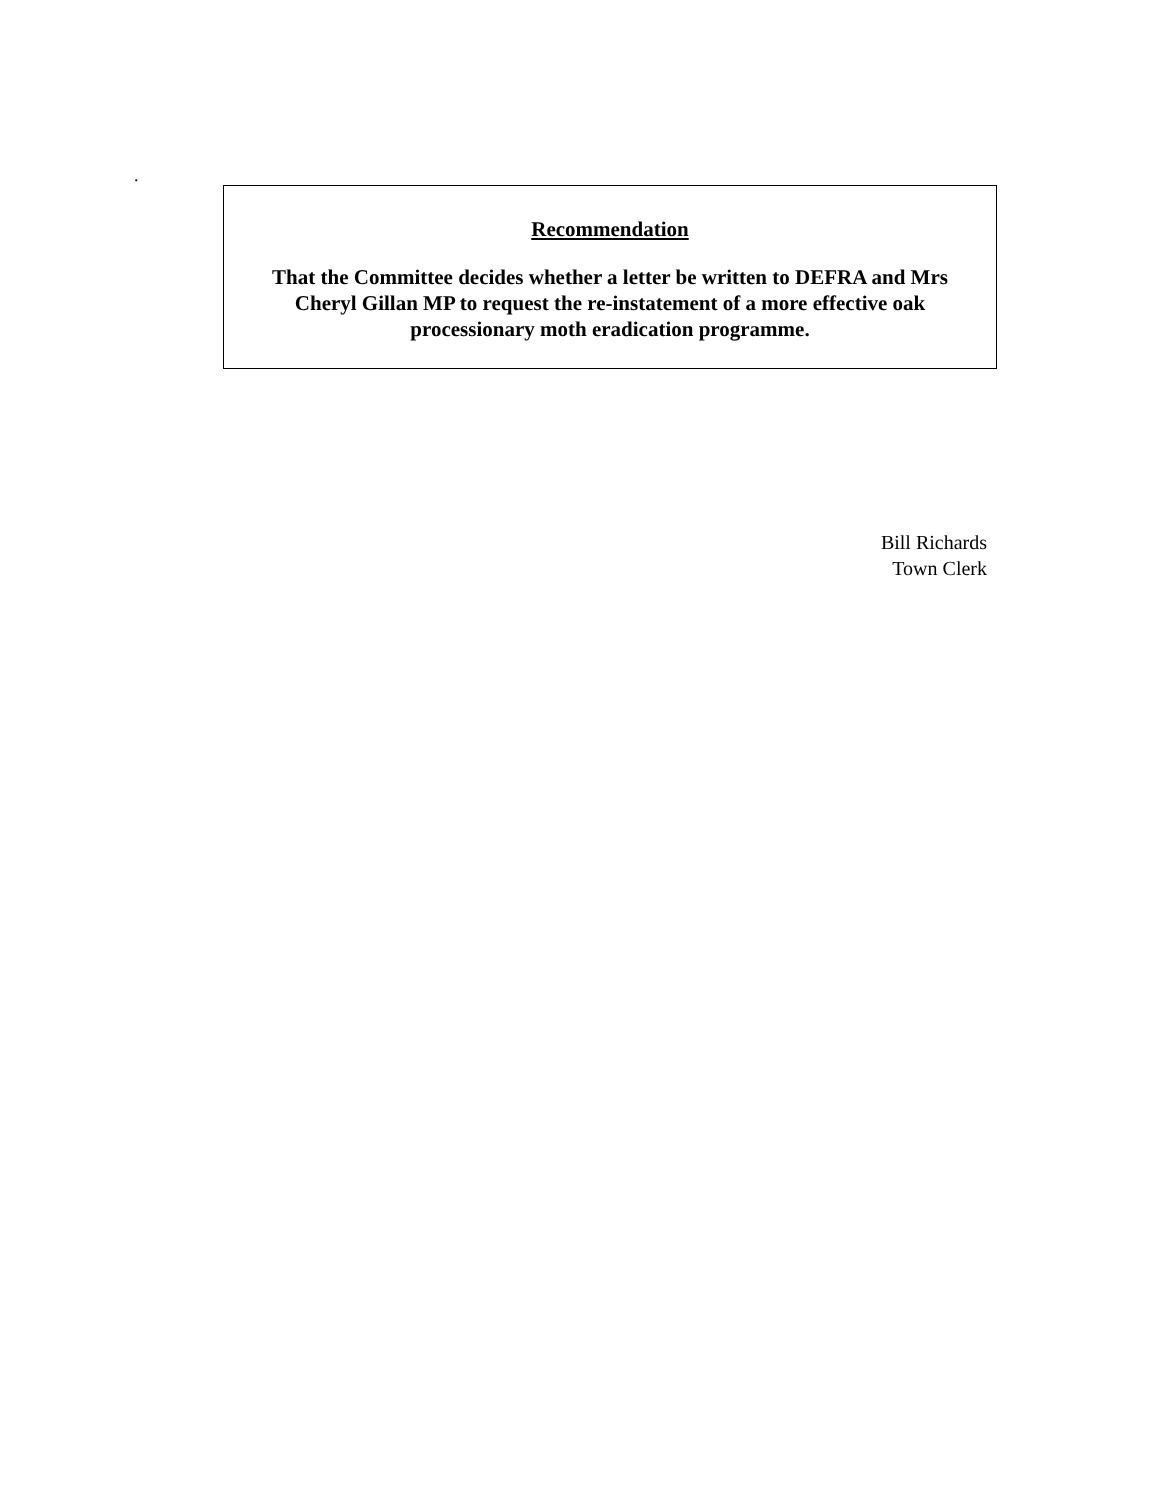.
Recommendation
That the Committee decides whether a letter be written to DEFRA and Mrs Cheryl Gillan MP to request the re-instatement of a more effective oak processionary moth eradication programme.
Bill Richards
Town Clerk